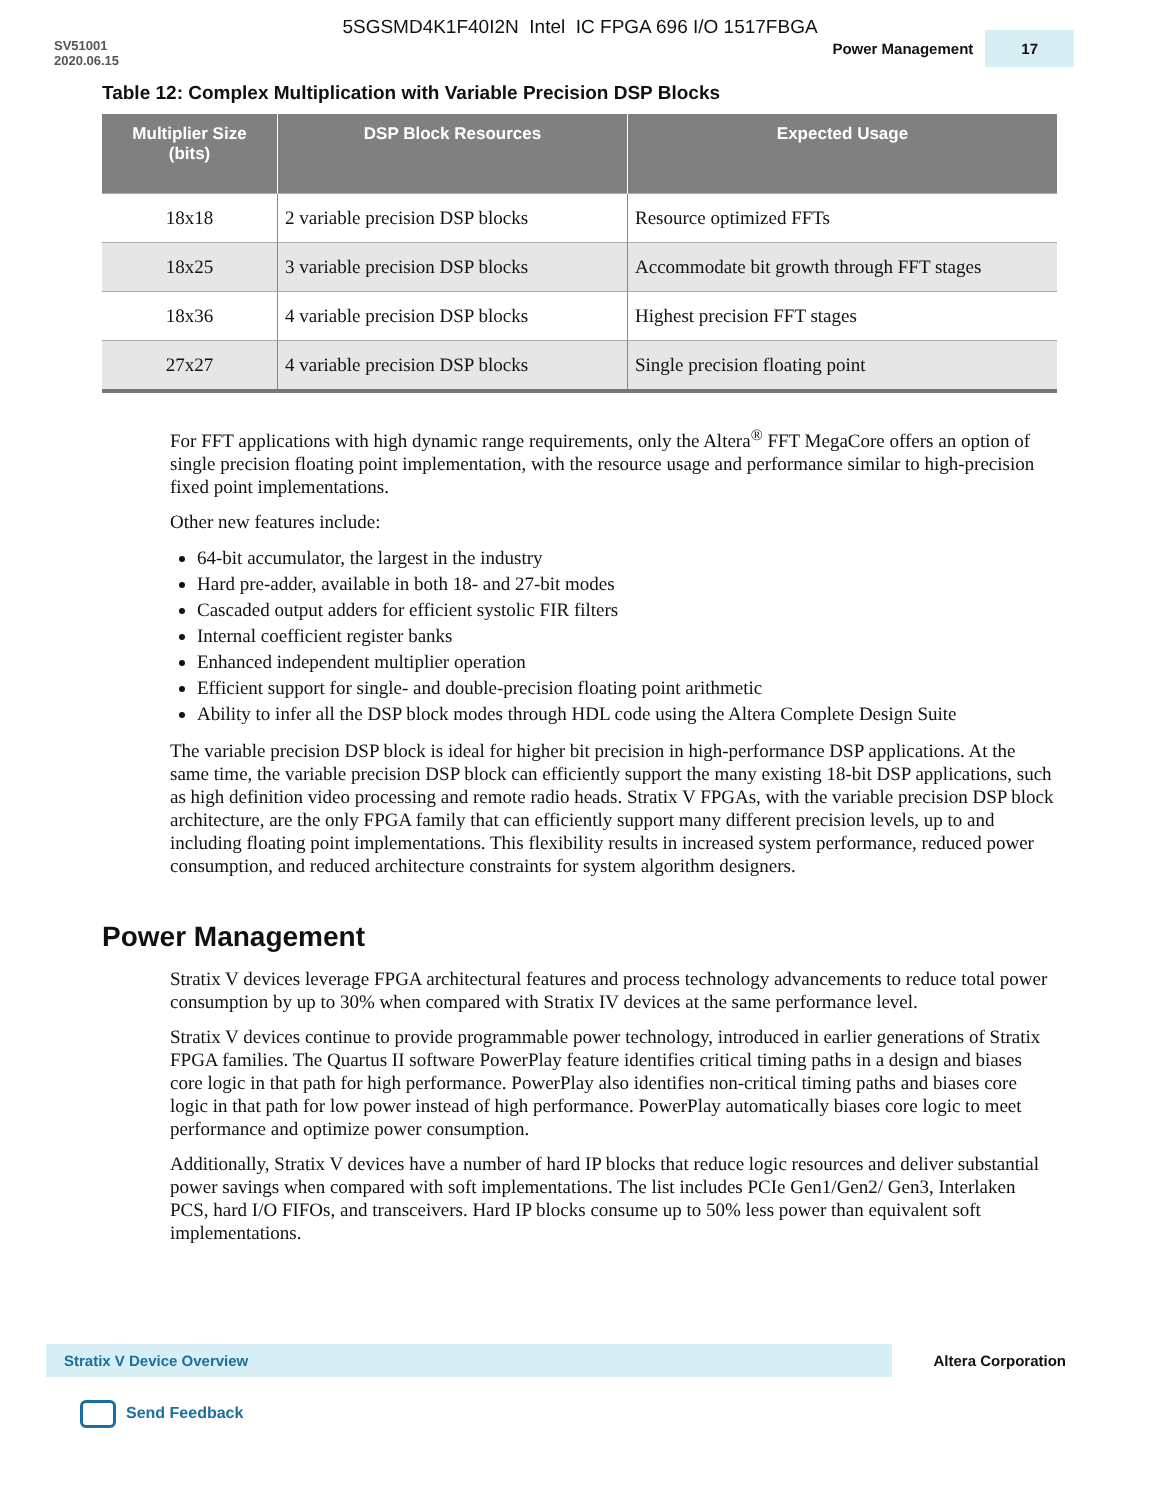5SGSMD4K1F40I2N Intel IC FPGA 696 I/O 1517FBGA
SV51001
2020.06.15
Power Management 17
Table 12: Complex Multiplication with Variable Precision DSP Blocks
| Multiplier Size (bits) | DSP Block Resources | Expected Usage |
| --- | --- | --- |
| 18x18 | 2 variable precision DSP blocks | Resource optimized FFTs |
| 18x25 | 3 variable precision DSP blocks | Accommodate bit growth through FFT stages |
| 18x36 | 4 variable precision DSP blocks | Highest precision FFT stages |
| 27x27 | 4 variable precision DSP blocks | Single precision floating point |
For FFT applications with high dynamic range requirements, only the Altera<sup>®</sup> FFT MegaCore offers an option of single precision floating point implementation, with the resource usage and performance similar to high-precision fixed point implementations.
Other new features include:
64-bit accumulator, the largest in the industry
Hard pre-adder, available in both 18- and 27-bit modes
Cascaded output adders for efficient systolic FIR filters
Internal coefficient register banks
Enhanced independent multiplier operation
Efficient support for single- and double-precision floating point arithmetic
Ability to infer all the DSP block modes through HDL code using the Altera Complete Design Suite
The variable precision DSP block is ideal for higher bit precision in high-performance DSP applications. At the same time, the variable precision DSP block can efficiently support the many existing 18-bit DSP applications, such as high definition video processing and remote radio heads. Stratix V FPGAs, with the variable precision DSP block architecture, are the only FPGA family that can efficiently support many different precision levels, up to and including floating point implementations. This flexibility results in increased system performance, reduced power consumption, and reduced architecture constraints for system algorithm designers.
Power Management
Stratix V devices leverage FPGA architectural features and process technology advancements to reduce total power consumption by up to 30% when compared with Stratix IV devices at the same performance level.
Stratix V devices continue to provide programmable power technology, introduced in earlier generations of Stratix FPGA families. The Quartus II software PowerPlay feature identifies critical timing paths in a design and biases core logic in that path for high performance. PowerPlay also identifies non-critical timing paths and biases core logic in that path for low power instead of high performance. PowerPlay automatically biases core logic to meet performance and optimize power consumption.
Additionally, Stratix V devices have a number of hard IP blocks that reduce logic resources and deliver substantial power savings when compared with soft implementations. The list includes PCIe Gen1/Gen2/ Gen3, Interlaken PCS, hard I/O FIFOs, and transceivers. Hard IP blocks consume up to 50% less power than equivalent soft implementations.
Stratix V Device Overview
Altera Corporation
Send Feedback